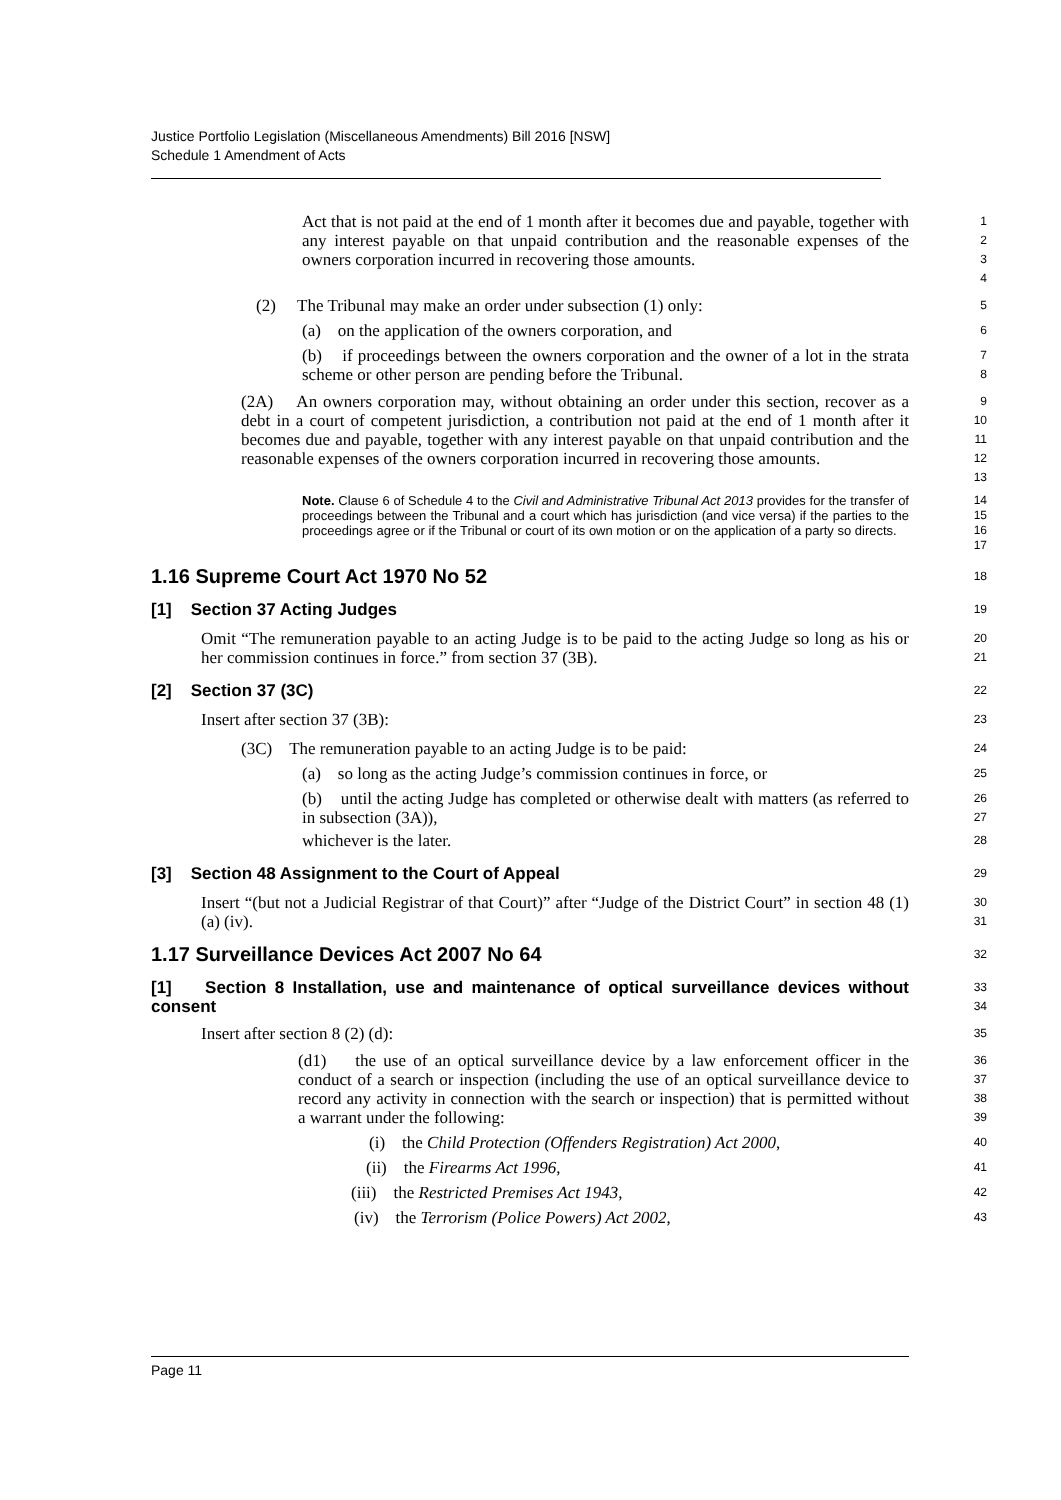Justice Portfolio Legislation (Miscellaneous Amendments) Bill 2016 [NSW]
Schedule 1 Amendment of Acts
Act that is not paid at the end of 1 month after it becomes due and payable, together with any interest payable on that unpaid contribution and the reasonable expenses of the owners corporation incurred in recovering those amounts.
1
2
3
4
(2) The Tribunal may make an order under subsection (1) only:
5
(a) on the application of the owners corporation, and
6
(b) if proceedings between the owners corporation and the owner of a lot in the strata scheme or other person are pending before the Tribunal.
7
8
(2A) An owners corporation may, without obtaining an order under this section, recover as a debt in a court of competent jurisdiction, a contribution not paid at the end of 1 month after it becomes due and payable, together with any interest payable on that unpaid contribution and the reasonable expenses of the owners corporation incurred in recovering those amounts.
9
10
11
12
13
Note. Clause 6 of Schedule 4 to the Civil and Administrative Tribunal Act 2013 provides for the transfer of proceedings between the Tribunal and a court which has jurisdiction (and vice versa) if the parties to the proceedings agree or if the Tribunal or court of its own motion or on the application of a party so directs.
14
15
16
17
1.16 Supreme Court Act 1970 No 52
18
[1] Section 37 Acting Judges
19
Omit “The remuneration payable to an acting Judge is to be paid to the acting Judge so long as his or her commission continues in force.” from section 37 (3B).
20
21
[2] Section 37 (3C)
22
Insert after section 37 (3B):
23
(3C) The remuneration payable to an acting Judge is to be paid:
24
(a) so long as the acting Judge’s commission continues in force, or
25
(b) until the acting Judge has completed or otherwise dealt with matters (as referred to in subsection (3A)),
26
27
whichever is the later.
28
[3] Section 48 Assignment to the Court of Appeal
29
Insert “(but not a Judicial Registrar of that Court)” after “Judge of the District Court” in section 48 (1) (a) (iv).
30
31
1.17 Surveillance Devices Act 2007 No 64
32
[1] Section 8 Installation, use and maintenance of optical surveillance devices without consent
33
34
Insert after section 8 (2) (d):
35
(d1) the use of an optical surveillance device by a law enforcement officer in the conduct of a search or inspection (including the use of an optical surveillance device to record any activity in connection with the search or inspection) that is permitted without a warrant under the following:
36
37
38
39
(i) the Child Protection (Offenders Registration) Act 2000,
40
(ii) the Firearms Act 1996,
41
(iii) the Restricted Premises Act 1943,
42
(iv) the Terrorism (Police Powers) Act 2002,
43
Page 11